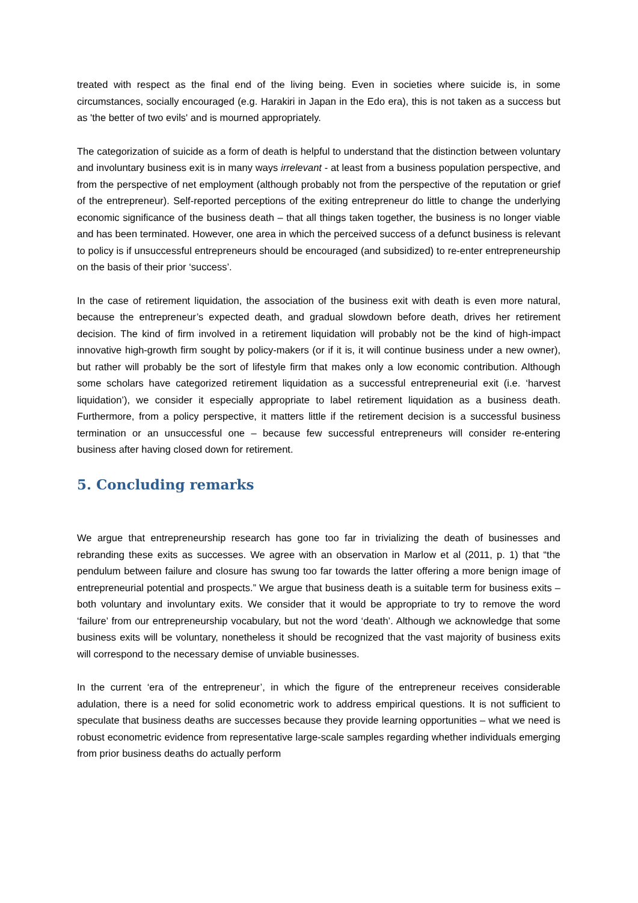treated with respect as the final end of the living being. Even in societies where suicide is, in some circumstances, socially encouraged (e.g. Harakiri in Japan in the Edo era), this is not taken as a success but as 'the better of two evils' and is mourned appropriately.
The categorization of suicide as a form of death is helpful to understand that the distinction between voluntary and involuntary business exit is in many ways irrelevant - at least from a business population perspective, and from the perspective of net employment (although probably not from the perspective of the reputation or grief of the entrepreneur). Self-reported perceptions of the exiting entrepreneur do little to change the underlying economic significance of the business death – that all things taken together, the business is no longer viable and has been terminated. However, one area in which the perceived success of a defunct business is relevant to policy is if unsuccessful entrepreneurs should be encouraged (and subsidized) to re-enter entrepreneurship on the basis of their prior ‘success’.
In the case of retirement liquidation, the association of the business exit with death is even more natural, because the entrepreneur’s expected death, and gradual slowdown before death, drives her retirement decision. The kind of firm involved in a retirement liquidation will probably not be the kind of high-impact innovative high-growth firm sought by policy-makers (or if it is, it will continue business under a new owner), but rather will probably be the sort of lifestyle firm that makes only a low economic contribution. Although some scholars have categorized retirement liquidation as a successful entrepreneurial exit (i.e. ‘harvest liquidation’), we consider it especially appropriate to label retirement liquidation as a business death. Furthermore, from a policy perspective, it matters little if the retirement decision is a successful business termination or an unsuccessful one – because few successful entrepreneurs will consider re-entering business after having closed down for retirement.
5. Concluding remarks
We argue that entrepreneurship research has gone too far in trivializing the death of businesses and rebranding these exits as successes. We agree with an observation in Marlow et al (2011, p. 1) that “the pendulum between failure and closure has swung too far towards the latter offering a more benign image of entrepreneurial potential and prospects.” We argue that business death is a suitable term for business exits – both voluntary and involuntary exits. We consider that it would be appropriate to try to remove the word ‘failure’ from our entrepreneurship vocabulary, but not the word ‘death’. Although we acknowledge that some business exits will be voluntary, nonetheless it should be recognized that the vast majority of business exits will correspond to the necessary demise of unviable businesses.
In the current ‘era of the entrepreneur’, in which the figure of the entrepreneur receives considerable adulation, there is a need for solid econometric work to address empirical questions. It is not sufficient to speculate that business deaths are successes because they provide learning opportunities – what we need is robust econometric evidence from representative large-scale samples regarding whether individuals emerging from prior business deaths do actually perform